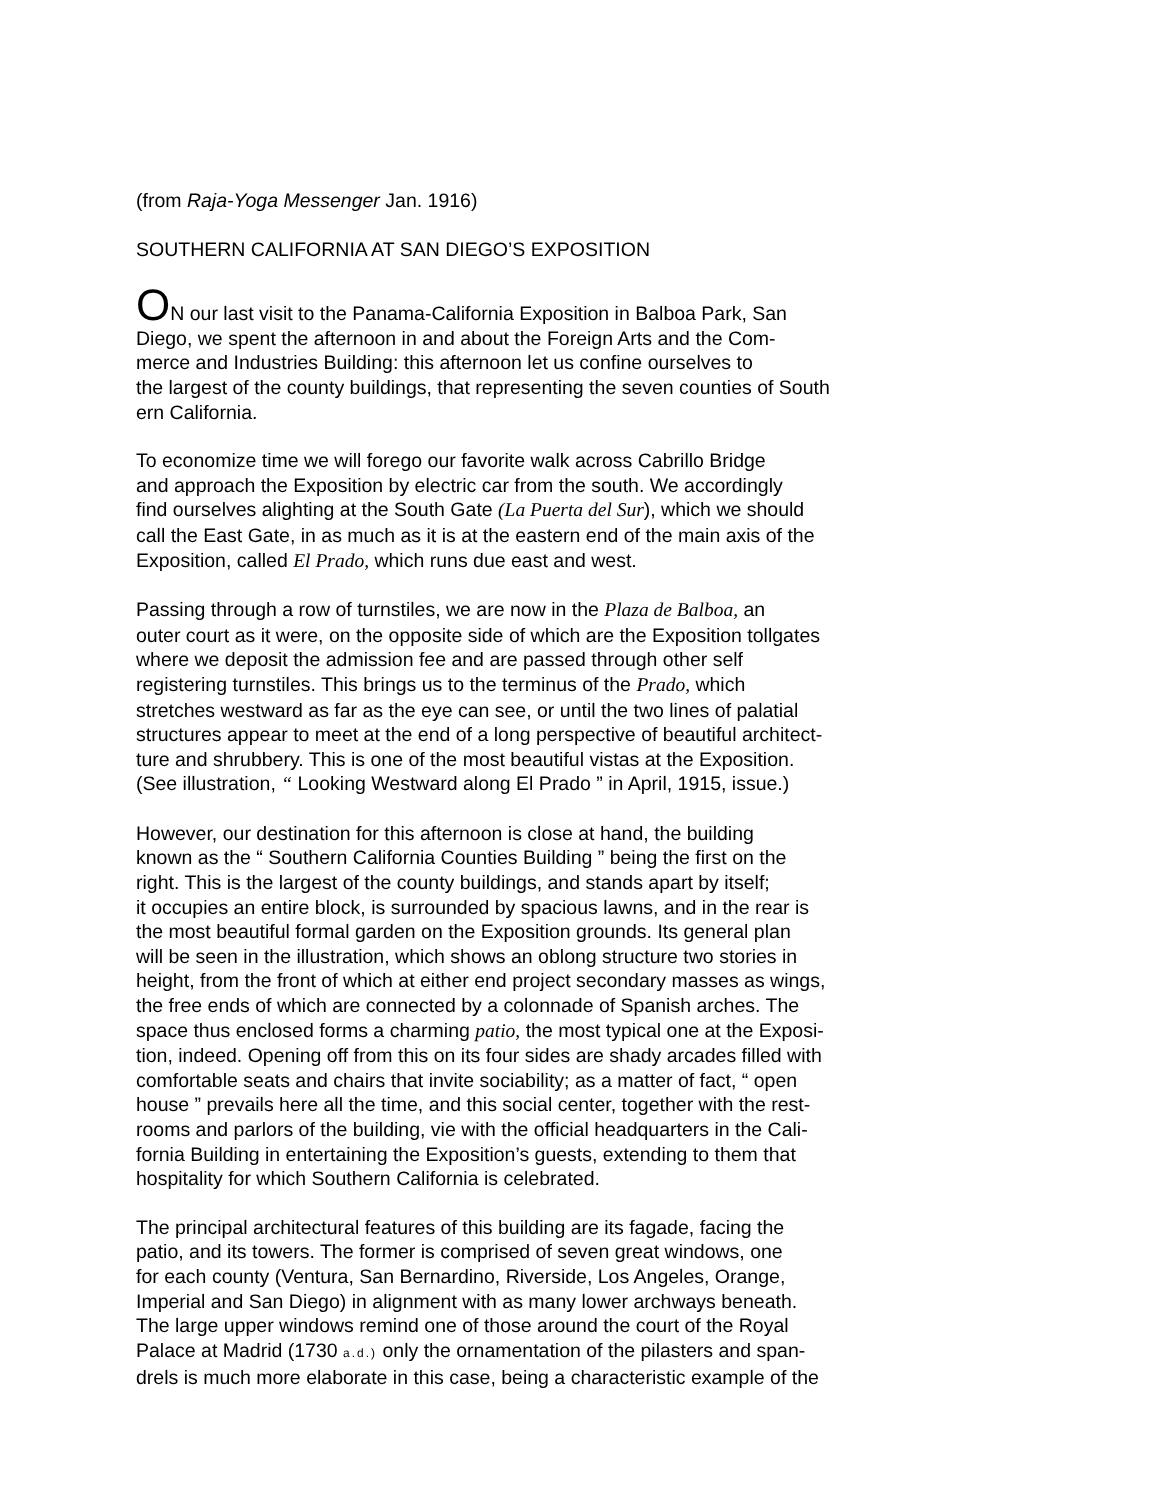(from Raja-Yoga Messenger Jan. 1916)
SOUTHERN CALIFORNIA AT SAN DIEGO’S EXPOSITION
ON our last visit to the Panama-California Exposition in Balboa Park, San
Diego, we spent the afternoon in and about the Foreign Arts and the Com-
merce and Industries Building: this afternoon let us confine ourselves to
the largest of the county buildings, that representing the seven counties of South
ern California.
To economize time we will forego our favorite walk across Cabrillo Bridge
and approach the Exposition by electric car from the south. We accordingly
find ourselves alighting at the South Gate (La Puerta del Sur), which we should
call the East Gate, in as much as it is at the eastern end of the main axis of the
Exposition, called El Prado, which runs due east and west.
Passing through a row of turnstiles, we are now in the Plaza de Balboa, an
outer court as it were, on the opposite side of which are the Exposition tollgates
where we deposit the admission fee and are passed through other self
registering turnstiles. This brings us to the terminus of the Prado, which
stretches westward as far as the eye can see, or until the two lines of palatial
structures appear to meet at the end of a long perspective of beautiful architect-
ture and shrubbery. This is one of the most beautiful vistas at the Exposition.
(See illustration, “ Looking Westward along El Prado ” in April, 1915, issue.)
However, our destination for this afternoon is close at hand, the building
known as the “ Southern California Counties Building ” being the first on the
right. This is the largest of the county buildings, and stands apart by itself;
it occupies an entire block, is surrounded by spacious lawns, and in the rear is
the most beautiful formal garden on the Exposition grounds. Its general plan
will be seen in the illustration, which shows an oblong structure two stories in
height, from the front of which at either end project secondary masses as wings,
the free ends of which are connected by a colonnade of Spanish arches. The
space thus enclosed forms a charming patio, the most typical one at the Exposi-
tion, indeed. Opening off from this on its four sides are shady arcades filled with
comfortable seats and chairs that invite sociability; as a matter of fact, “ open
house ” prevails here all the time, and this social center, together with the rest-
rooms and parlors of the building, vie with the official headquarters in the Cali-
fornia Building in entertaining the Exposition’s guests, extending to them that
hospitality for which Southern California is celebrated.
The principal architectural features of this building are its fagade, facing the
patio, and its towers. The former is comprised of seven great windows, one
for each county (Ventura, San Bernardino, Riverside, Los Angeles, Orange,
Imperial and San Diego) in alignment with as many lower archways beneath.
The large upper windows remind one of those around the court of the Royal
Palace at Madrid (1730 a.d.) only the ornamentation of the pilasters and span-
drels is much more elaborate in this case, being a characteristic example of the